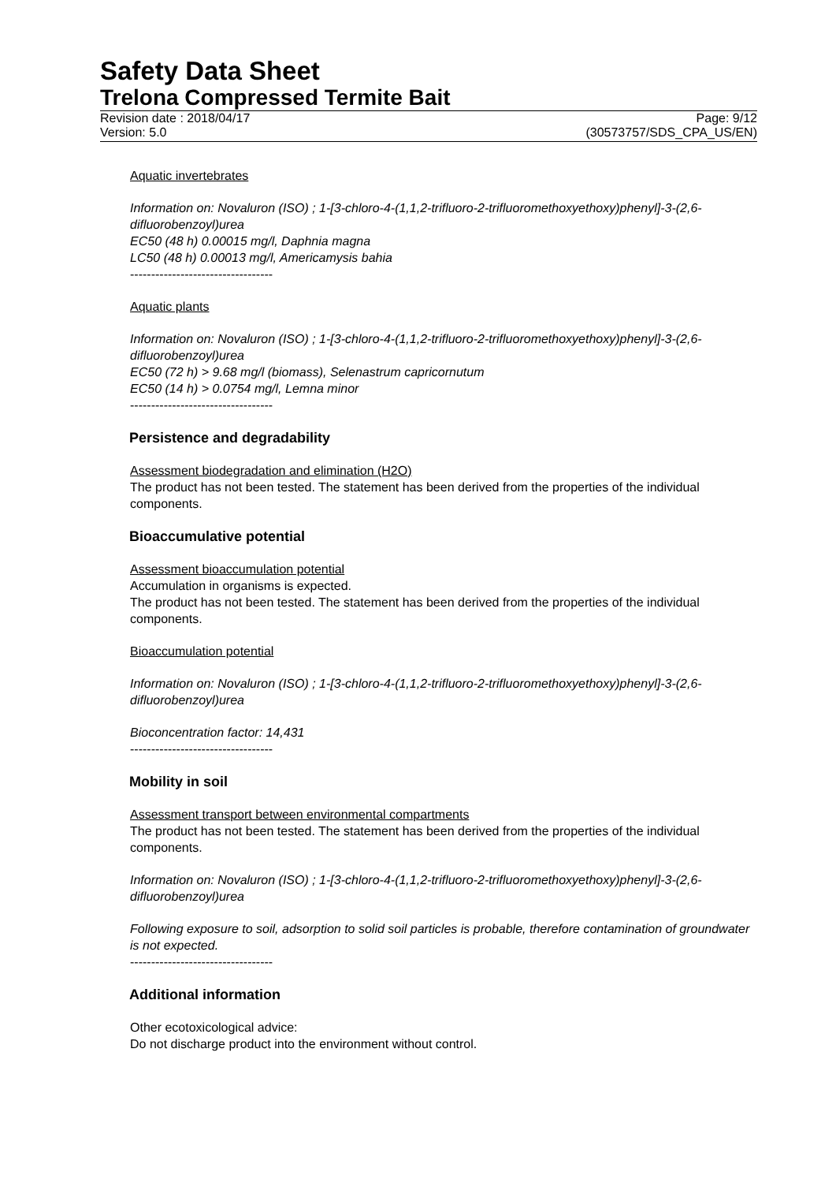Safety Data Sheet
Trelona Compressed Termite Bait
Revision date : 2018/04/17 Page: 9/12
Version: 5.0 (30573757/SDS_CPA_US/EN)
Aquatic invertebrates
Information on: Novaluron (ISO) ; 1-[3-chloro-4-(1,1,2-trifluoro-2-trifluoromethoxyethoxy)phenyl]-3-(2,6-difluorobenzoyl)urea
EC50 (48 h) 0.00015 mg/l, Daphnia magna
LC50 (48 h) 0.00013 mg/l, Americamysis bahia
----------------------------------
Aquatic plants
Information on: Novaluron (ISO) ; 1-[3-chloro-4-(1,1,2-trifluoro-2-trifluoromethoxyethoxy)phenyl]-3-(2,6-difluorobenzoyl)urea
EC50 (72 h) > 9.68 mg/l (biomass), Selenastrum capricornutum
EC50 (14 h) > 0.0754 mg/l, Lemna minor
----------------------------------
Persistence and degradability
Assessment biodegradation and elimination (H2O)
The product has not been tested. The statement has been derived from the properties of the individual components.
Bioaccumulative potential
Assessment bioaccumulation potential
Accumulation in organisms is expected.
The product has not been tested. The statement has been derived from the properties of the individual components.
Bioaccumulation potential
Information on: Novaluron (ISO) ; 1-[3-chloro-4-(1,1,2-trifluoro-2-trifluoromethoxyethoxy)phenyl]-3-(2,6-difluorobenzoyl)urea
Bioconcentration factor: 14,431
----------------------------------
Mobility in soil
Assessment transport between environmental compartments
The product has not been tested. The statement has been derived from the properties of the individual components.
Information on: Novaluron (ISO) ; 1-[3-chloro-4-(1,1,2-trifluoro-2-trifluoromethoxyethoxy)phenyl]-3-(2,6-difluorobenzoyl)urea
Following exposure to soil, adsorption to solid soil particles is probable, therefore contamination of groundwater is not expected.
----------------------------------
Additional information
Other ecotoxicological advice:
Do not discharge product into the environment without control.